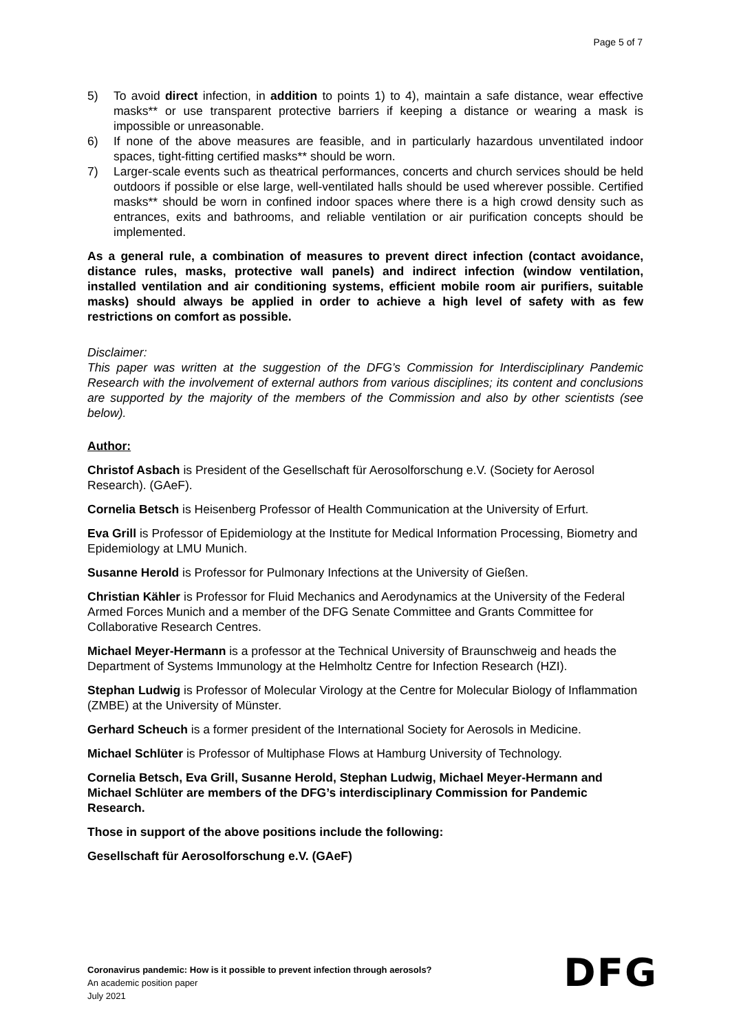Page 5 of 7
5) To avoid direct infection, in addition to points 1) to 4), maintain a safe distance, wear effective masks** or use transparent protective barriers if keeping a distance or wearing a mask is impossible or unreasonable.
6) If none of the above measures are feasible, and in particularly hazardous unventilated indoor spaces, tight-fitting certified masks** should be worn.
7) Larger-scale events such as theatrical performances, concerts and church services should be held outdoors if possible or else large, well-ventilated halls should be used wherever possible. Certified masks** should be worn in confined indoor spaces where there is a high crowd density such as entrances, exits and bathrooms, and reliable ventilation or air purification concepts should be implemented.
As a general rule, a combination of measures to prevent direct infection (contact avoid­ance, distance rules, masks, protective wall panels) and indirect infection (window ven­tilation, installed ventilation and air conditioning systems, efficient mobile room air pu­rifiers, suitable masks) should always be applied in order to achieve a high level of safety with as few restrictions on comfort as possible.
Disclaimer:
This paper was written at the suggestion of the DFG’s Commission for Interdisciplinary Pan­demic Research with the involvement of external authors from various disciplines; its content and conclusions are supported by the majority of the members of the Commission and also by other scientists (see below).
Author:
Christof Asbach is President of the Gesellschaft für Aerosolforschung e.V. (Society for Aer­osol Research). (GAeF).
Cornelia Betsch is Heisenberg Professor of Health Communication at the University of Er­furt.
Eva Grill is Professor of Epidemiology at the Institute for Medical Information Processing, Bi­ometry and Epidemiology at LMU Munich.
Susanne Herold is Professor for Pulmonary Infections at the University of Gießen.
Christian Kähler is Professor for Fluid Mechanics and Aerodynamics at the University of the Federal Armed Forces Munich and a member of the DFG Senate Committee and Grants Committee for Collaborative Research Centres.
Michael Meyer-Hermann is a professor at the Technical University of Braunschweig and heads the Department of Systems Immunology at the Helmholtz Centre for Infection Re­search (HZI).
Stephan Ludwig is Professor of Molecular Virology at the Centre for Molecular Biology of Inflammation (ZMBE) at the University of Münster.
Gerhard Scheuch is a former president of the International Society for Aerosols in Medicine.
Michael Schlüter is Professor of Multiphase Flows at Hamburg University of Technology.
Cornelia Betsch, Eva Grill, Susanne Herold, Stephan Ludwig, Michael Meyer-Hermann and Michael Schlüter are members of the DFG’s interdisciplinary Commission for Pan­demic Research.
Those in support of the above positions include the following:
Gesellschaft für Aerosolforschung e.V. (GAeF)
Coronavirus pandemic: How is it possible to prevent infection through aerosols?
An academic position paper
July 2021
DFG